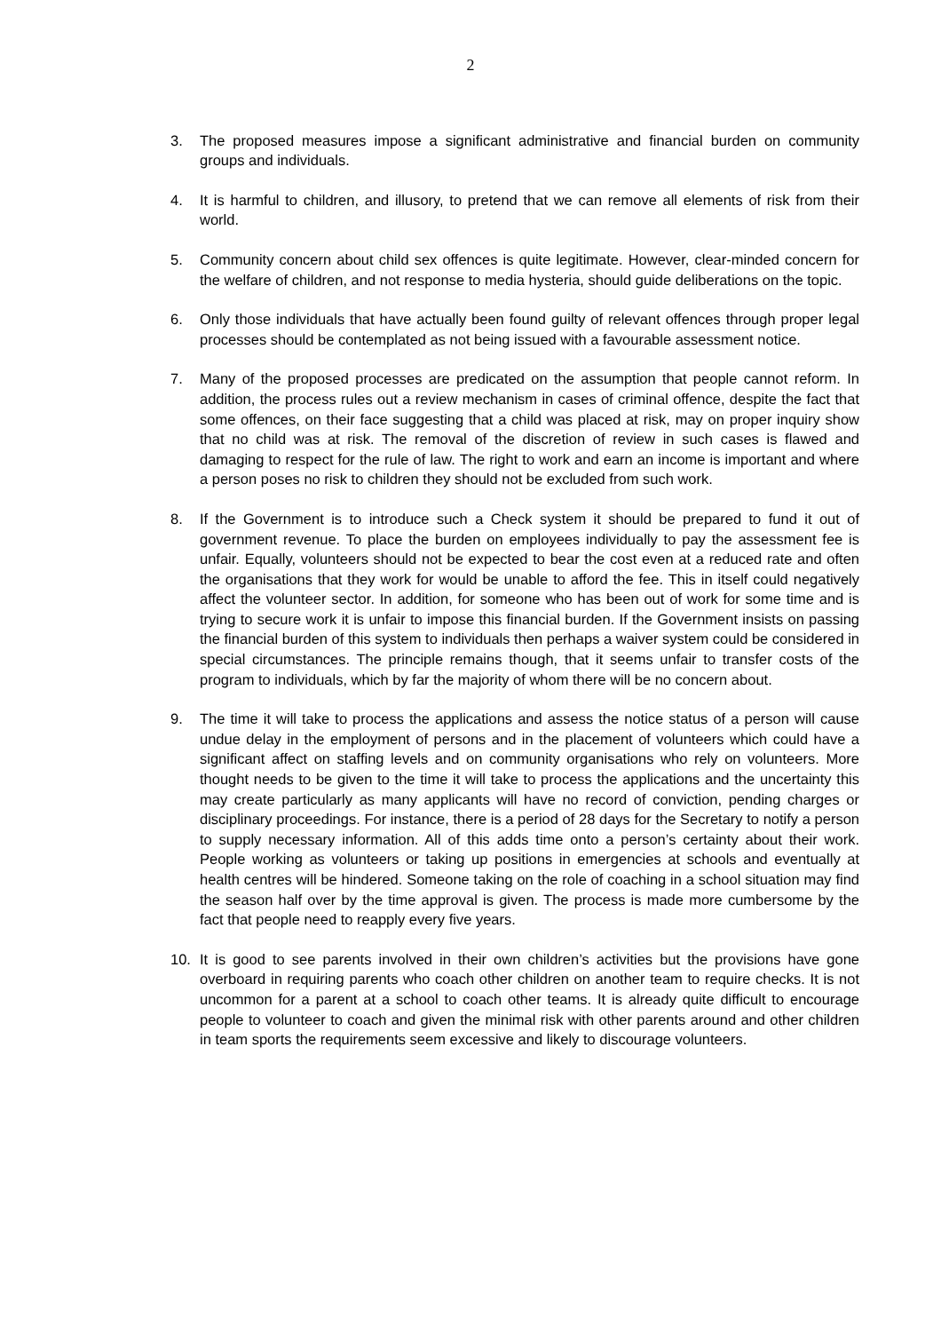2
3. The proposed measures impose a significant administrative and financial burden on community groups and individuals.
4. It is harmful to children, and illusory, to pretend that we can remove all elements of risk from their world.
5. Community concern about child sex offences is quite legitimate. However, clear-minded concern for the welfare of children, and not response to media hysteria, should guide deliberations on the topic.
6. Only those individuals that have actually been found guilty of relevant offences through proper legal processes should be contemplated as not being issued with a favourable assessment notice.
7. Many of the proposed processes are predicated on the assumption that people cannot reform. In addition, the process rules out a review mechanism in cases of criminal offence, despite the fact that some offences, on their face suggesting that a child was placed at risk, may on proper inquiry show that no child was at risk. The removal of the discretion of review in such cases is flawed and damaging to respect for the rule of law. The right to work and earn an income is important and where a person poses no risk to children they should not be excluded from such work.
8. If the Government is to introduce such a Check system it should be prepared to fund it out of government revenue. To place the burden on employees individually to pay the assessment fee is unfair. Equally, volunteers should not be expected to bear the cost even at a reduced rate and often the organisations that they work for would be unable to afford the fee. This in itself could negatively affect the volunteer sector. In addition, for someone who has been out of work for some time and is trying to secure work it is unfair to impose this financial burden. If the Government insists on passing the financial burden of this system to individuals then perhaps a waiver system could be considered in special circumstances. The principle remains though, that it seems unfair to transfer costs of the program to individuals, which by far the majority of whom there will be no concern about.
9. The time it will take to process the applications and assess the notice status of a person will cause undue delay in the employment of persons and in the placement of volunteers which could have a significant affect on staffing levels and on community organisations who rely on volunteers. More thought needs to be given to the time it will take to process the applications and the uncertainty this may create particularly as many applicants will have no record of conviction, pending charges or disciplinary proceedings. For instance, there is a period of 28 days for the Secretary to notify a person to supply necessary information. All of this adds time onto a person’s certainty about their work. People working as volunteers or taking up positions in emergencies at schools and eventually at health centres will be hindered. Someone taking on the role of coaching in a school situation may find the season half over by the time approval is given. The process is made more cumbersome by the fact that people need to reapply every five years.
10. It is good to see parents involved in their own children’s activities but the provisions have gone overboard in requiring parents who coach other children on another team to require checks. It is not uncommon for a parent at a school to coach other teams. It is already quite difficult to encourage people to volunteer to coach and given the minimal risk with other parents around and other children in team sports the requirements seem excessive and likely to discourage volunteers.